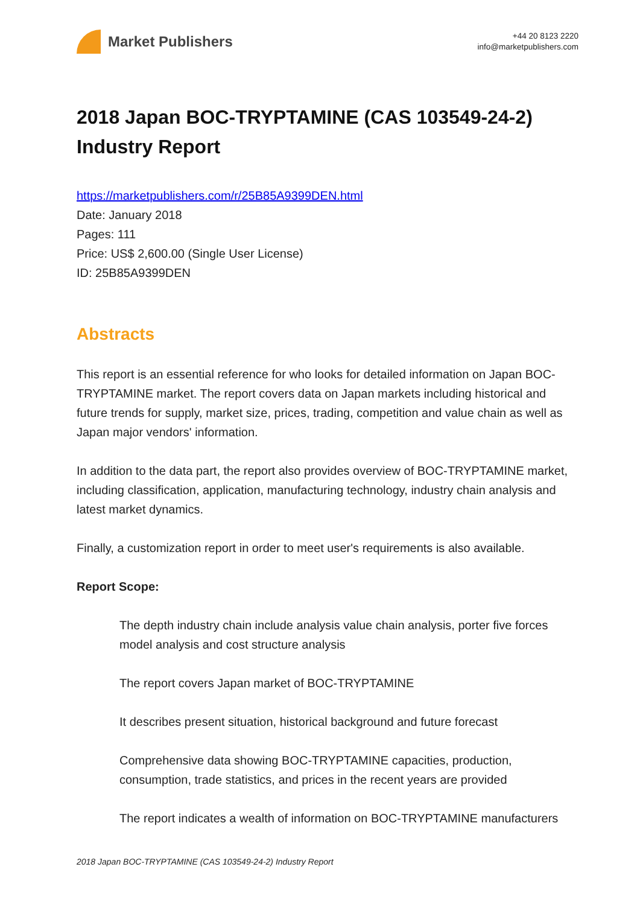Market Publishers
+44 20 8123 2220
info@marketpublishers.com
2018 Japan BOC-TRYPTAMINE (CAS 103549-24-2) Industry Report
https://marketpublishers.com/r/25B85A9399DEN.html
Date: January 2018
Pages: 111
Price: US$ 2,600.00 (Single User License)
ID: 25B85A9399DEN
Abstracts
This report is an essential reference for who looks for detailed information on Japan BOC-TRYPTAMINE market. The report covers data on Japan markets including historical and future trends for supply, market size, prices, trading, competition and value chain as well as Japan major vendors' information.
In addition to the data part, the report also provides overview of BOC-TRYPTAMINE market, including classification, application, manufacturing technology, industry chain analysis and latest market dynamics.
Finally, a customization report in order to meet user's requirements is also available.
Report Scope:
The depth industry chain include analysis value chain analysis, porter five forces model analysis and cost structure analysis
The report covers Japan market of BOC-TRYPTAMINE
It describes present situation, historical background and future forecast
Comprehensive data showing BOC-TRYPTAMINE capacities, production, consumption, trade statistics, and prices in the recent years are provided
The report indicates a wealth of information on BOC-TRYPTAMINE manufacturers
2018 Japan BOC-TRYPTAMINE (CAS 103549-24-2) Industry Report